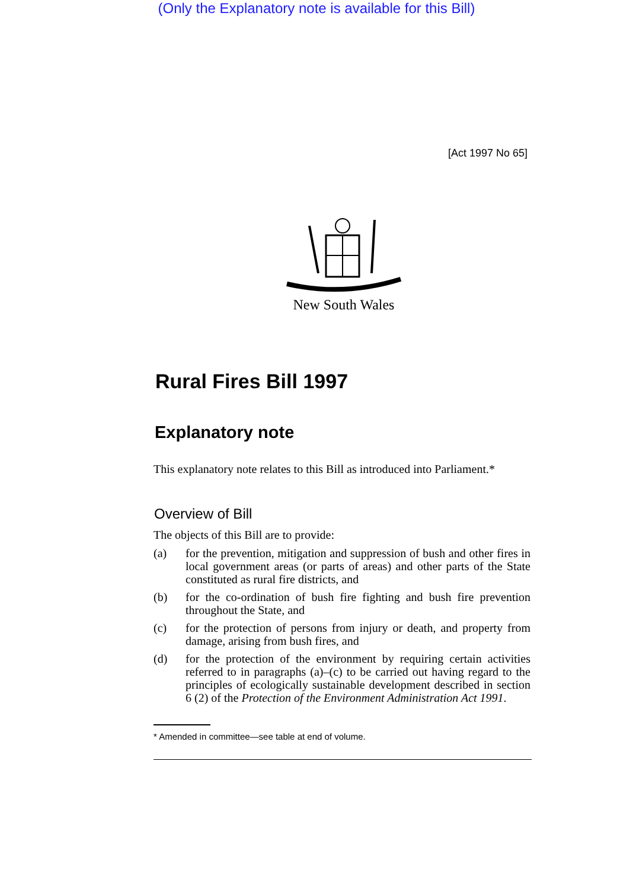(Only the Explanatory note is available for this Bill)
[Act 1997 No 65]
New South Wales
Rural Fires Bill 1997
Explanatory note
This explanatory note relates to this Bill as introduced into Parliament.*
Overview of Bill
The objects of this Bill are to provide:
(a) for the prevention, mitigation and suppression of bush and other fires in local government areas (or parts of areas) and other parts of the State constituted as rural fire districts, and
(b) for the co-ordination of bush fire fighting and bush fire prevention throughout the State, and
(c) for the protection of persons from injury or death, and property from damage, arising from bush fires, and
(d) for the protection of the environment by requiring certain activities referred to in paragraphs (a)–(c) to be carried out having regard to the principles of ecologically sustainable development described in section 6 (2) of the Protection of the Environment Administration Act 1991.
* Amended in committee—see table at end of volume.